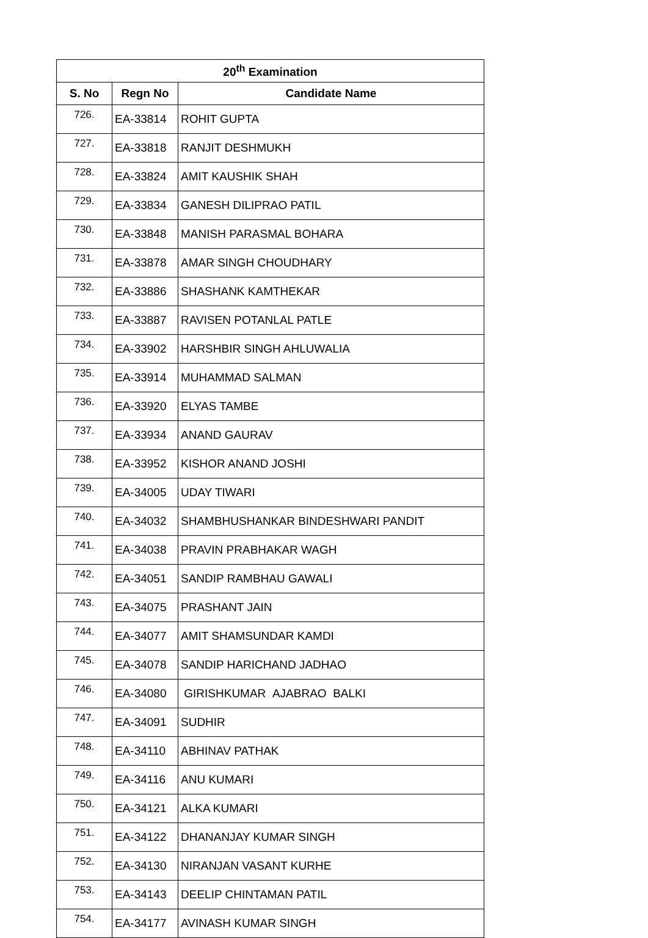| 20<sup>th</sup> Examination | | |
| --- | --- | --- |
| S. No | Regn No | Candidate Name |
| 726. | EA-33814 | ROHIT GUPTA |
| 727. | EA-33818 | RANJIT DESHMUKH |
| 728. | EA-33824 | AMIT KAUSHIK SHAH |
| 729. | EA-33834 | GANESH DILIPRAO PATIL |
| 730. | EA-33848 | MANISH PARASMAL BOHARA |
| 731. | EA-33878 | AMAR SINGH CHOUDHARY |
| 732. | EA-33886 | SHASHANK KAMTHEKAR |
| 733. | EA-33887 | RAVISEN POTANLAL PATLE |
| 734. | EA-33902 | HARSHBIR SINGH AHLUWALIA |
| 735. | EA-33914 | MUHAMMAD SALMAN |
| 736. | EA-33920 | ELYAS TAMBE |
| 737. | EA-33934 | ANAND GAURAV |
| 738. | EA-33952 | KISHOR ANAND JOSHI |
| 739. | EA-34005 | UDAY TIWARI |
| 740. | EA-34032 | SHAMBHUSHANKAR BINDESHWARI PANDIT |
| 741. | EA-34038 | PRAVIN PRABHAKAR WAGH |
| 742. | EA-34051 | SANDIP RAMBHAU GAWALI |
| 743. | EA-34075 | PRASHANT JAIN |
| 744. | EA-34077 | AMIT SHAMSUNDAR KAMDI |
| 745. | EA-34078 | SANDIP HARICHAND JADHAO |
| 746. | EA-34080 | GIRISHKUMAR AJABRAO BALKI |
| 747. | EA-34091 | SUDHIR |
| 748. | EA-34110 | ABHINAV PATHAK |
| 749. | EA-34116 | ANU KUMARI |
| 750. | EA-34121 | ALKA KUMARI |
| 751. | EA-34122 | DHANANJAY KUMAR SINGH |
| 752. | EA-34130 | NIRANJAN VASANT KURHE |
| 753. | EA-34143 | DEELIP CHINTAMAN PATIL |
| 754. | EA-34177 | AVINASH KUMAR SINGH |